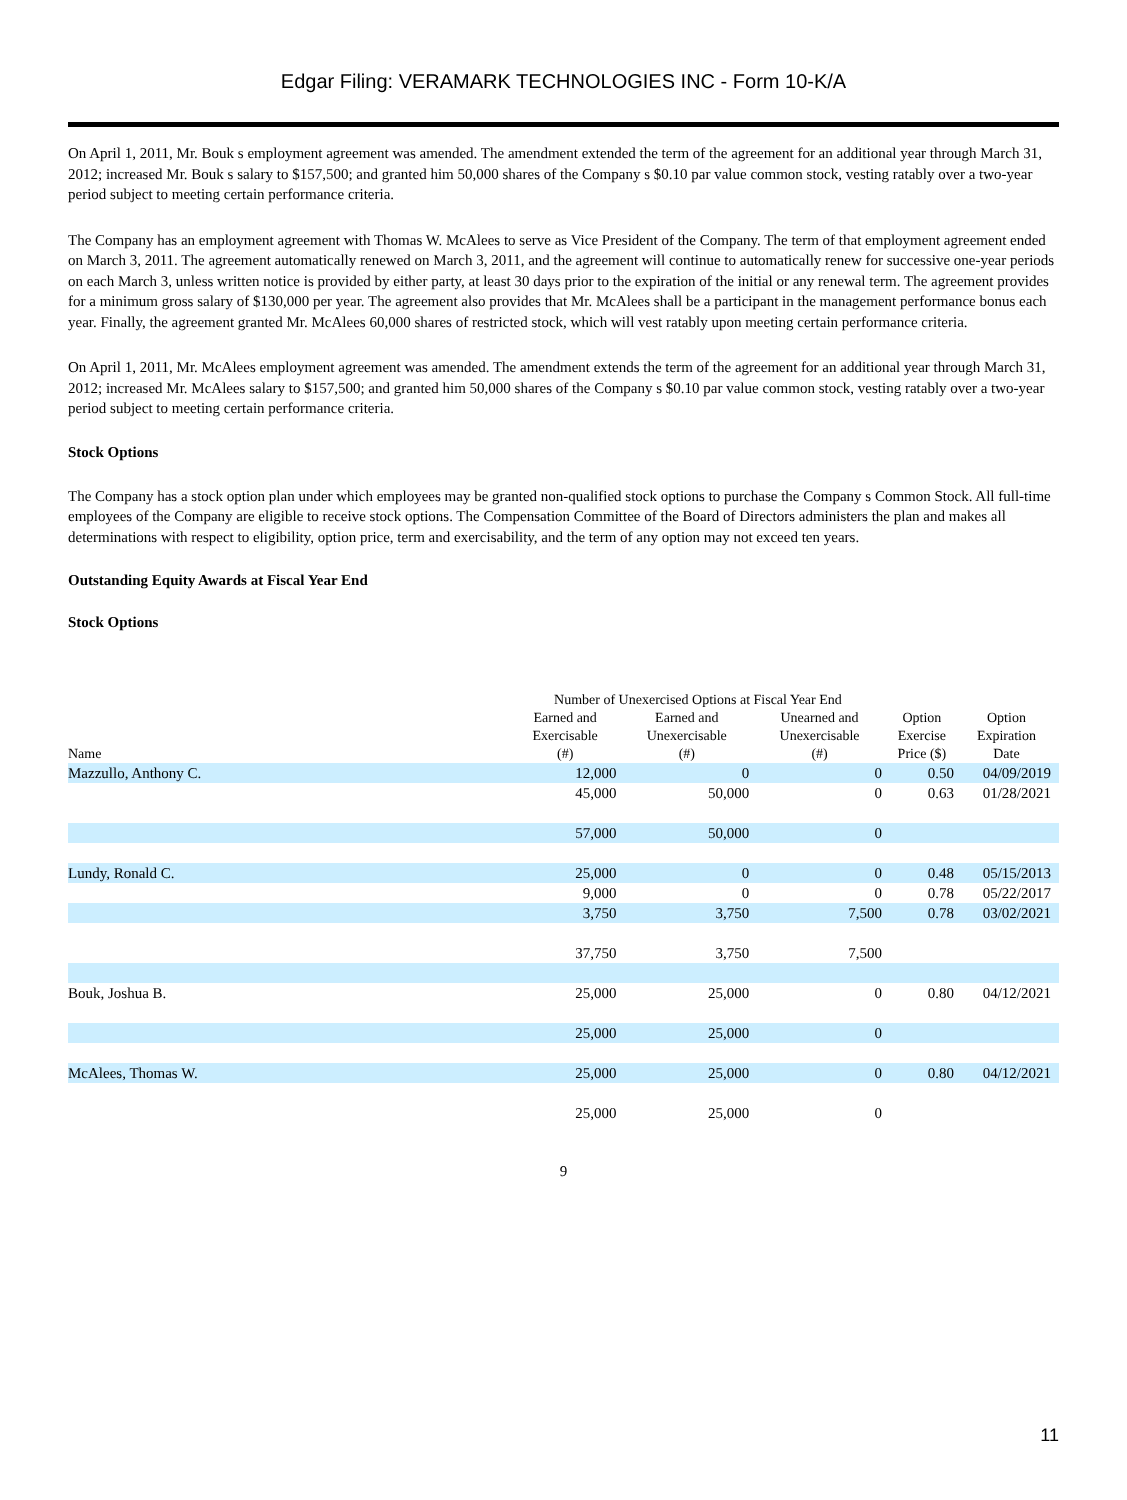Edgar Filing: VERAMARK TECHNOLOGIES INC - Form 10-K/A
On April 1, 2011, Mr. Bouk s employment agreement was amended. The amendment extended the term of the agreement for an additional year through March 31, 2012; increased Mr. Bouk s salary to $157,500; and granted him 50,000 shares of the Company s $0.10 par value common stock, vesting ratably over a two-year period subject to meeting certain performance criteria.
The Company has an employment agreement with Thomas W. McAlees to serve as Vice President of the Company. The term of that employment agreement ended on March 3, 2011. The agreement automatically renewed on March 3, 2011, and the agreement will continue to automatically renew for successive one-year periods on each March 3, unless written notice is provided by either party, at least 30 days prior to the expiration of the initial or any renewal term. The agreement provides for a minimum gross salary of $130,000 per year. The agreement also provides that Mr. McAlees shall be a participant in the management performance bonus each year. Finally, the agreement granted Mr. McAlees 60,000 shares of restricted stock, which will vest ratably upon meeting certain performance criteria.
On April 1, 2011, Mr. McAlees employment agreement was amended. The amendment extends the term of the agreement for an additional year through March 31, 2012; increased Mr. McAlees salary to $157,500; and granted him 50,000 shares of the Company s $0.10 par value common stock, vesting ratably over a two-year period subject to meeting certain performance criteria.
Stock Options
The Company has a stock option plan under which employees may be granted non-qualified stock options to purchase the Company s Common Stock. All full-time employees of the Company are eligible to receive stock options. The Compensation Committee of the Board of Directors administers the plan and makes all determinations with respect to eligibility, option price, term and exercisability, and the term of any option may not exceed ten years.
Outstanding Equity Awards at Fiscal Year End
Stock Options
| | Number of Unexercised Options at Fiscal Year End | | | | |
| --- | --- | --- | --- | --- | --- |
| Name | Earned and Exercisable (#) | Earned and Unexercisable (#) | Unearned and Unexercisable (#) | Option Exercise Price ($) | Option Expiration Date |
| Mazzullo, Anthony C. | 12,000 | 0 | 0 | 0.50 | 04/09/2019 |
| | 45,000 | 50,000 | 0 | 0.63 | 01/28/2021 |
| | 57,000 | 50,000 | 0 | | |
| Lundy, Ronald C. | 25,000 | 0 | 0 | 0.48 | 05/15/2013 |
| | 9,000 | 0 | 0 | 0.78 | 05/22/2017 |
| | 3,750 | 3,750 | 7,500 | 0.78 | 03/02/2021 |
| | 37,750 | 3,750 | 7,500 | | |
| Bouk, Joshua B. | 25,000 | 25,000 | 0 | 0.80 | 04/12/2021 |
| | 25,000 | 25,000 | 0 | | |
| McAlees, Thomas W. | 25,000 | 25,000 | 0 | 0.80 | 04/12/2021 |
| | 25,000 | 25,000 | 0 | | |
9
11